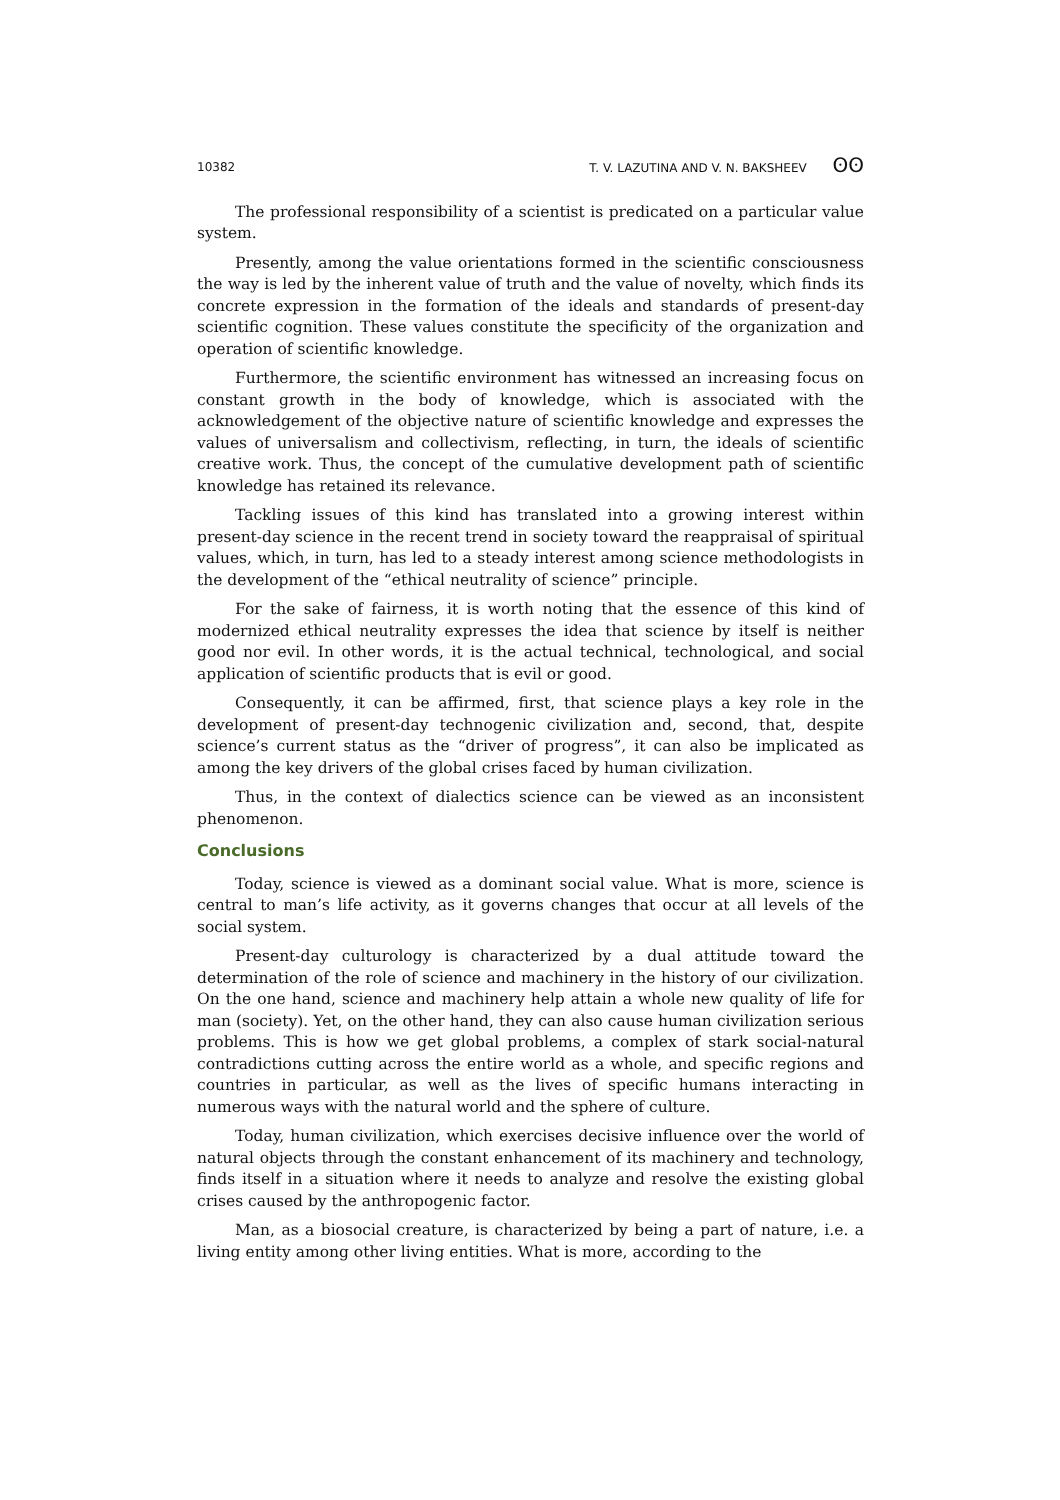10382 T. V. LAZUTINA AND V. N. BAKSHEEV ʘʘ
The professional responsibility of a scientist is predicated on a particular value system.
Presently, among the value orientations formed in the scientific consciousness the way is led by the inherent value of truth and the value of novelty, which finds its concrete expression in the formation of the ideals and standards of present-day scientific cognition. These values constitute the specificity of the organization and operation of scientific knowledge.
Furthermore, the scientific environment has witnessed an increasing focus on constant growth in the body of knowledge, which is associated with the acknowledgement of the objective nature of scientific knowledge and expresses the values of universalism and collectivism, reflecting, in turn, the ideals of scientific creative work. Thus, the concept of the cumulative development path of scientific knowledge has retained its relevance.
Tackling issues of this kind has translated into a growing interest within present-day science in the recent trend in society toward the reappraisal of spiritual values, which, in turn, has led to a steady interest among science methodologists in the development of the “ethical neutrality of science” principle.
For the sake of fairness, it is worth noting that the essence of this kind of modernized ethical neutrality expresses the idea that science by itself is neither good nor evil. In other words, it is the actual technical, technological, and social application of scientific products that is evil or good.
Consequently, it can be affirmed, first, that science plays a key role in the development of present-day technogenic civilization and, second, that, despite science’s current status as the “driver of progress”, it can also be implicated as among the key drivers of the global crises faced by human civilization.
Thus, in the context of dialectics science can be viewed as an inconsistent phenomenon.
Conclusions
Today, science is viewed as a dominant social value. What is more, science is central to man’s life activity, as it governs changes that occur at all levels of the social system.
Present-day culturology is characterized by a dual attitude toward the determination of the role of science and machinery in the history of our civilization. On the one hand, science and machinery help attain a whole new quality of life for man (society). Yet, on the other hand, they can also cause human civilization serious problems. This is how we get global problems, a complex of stark social-natural contradictions cutting across the entire world as a whole, and specific regions and countries in particular, as well as the lives of specific humans interacting in numerous ways with the natural world and the sphere of culture.
Today, human civilization, which exercises decisive influence over the world of natural objects through the constant enhancement of its machinery and technology, finds itself in a situation where it needs to analyze and resolve the existing global crises caused by the anthropogenic factor.
Man, as a biosocial creature, is characterized by being a part of nature, i.e. a living entity among other living entities. What is more, according to the